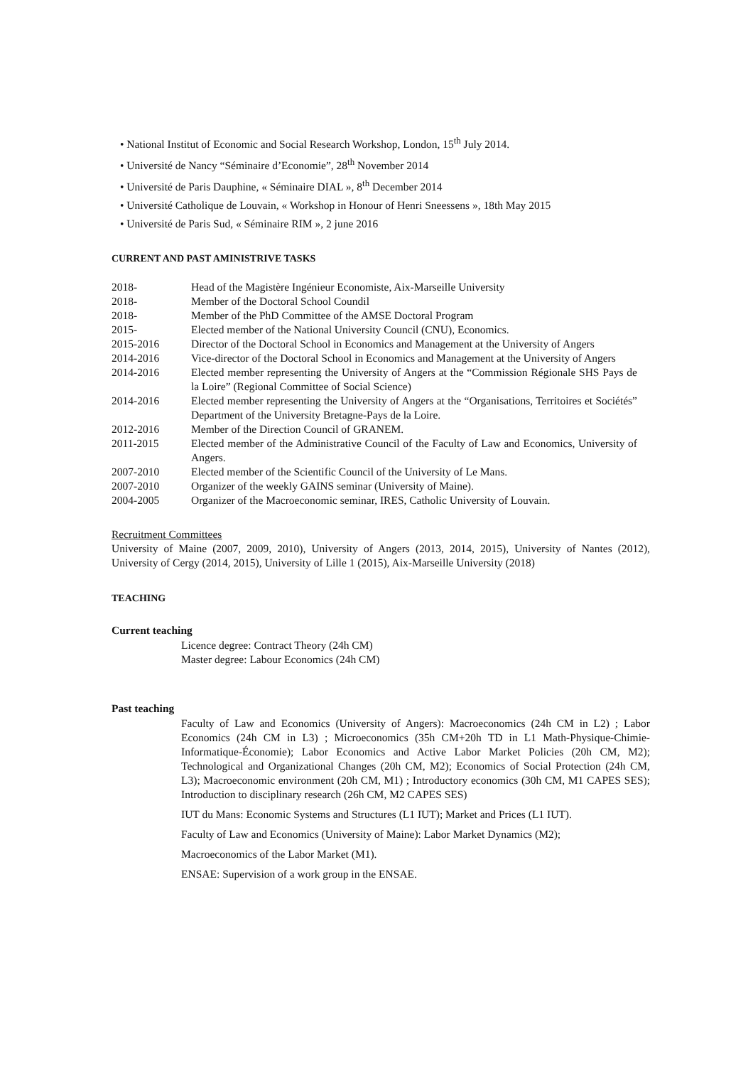• National Institut of Economic and Social Research Workshop, London, 15<sup>th</sup> July 2014.
• Université de Nancy “Séminaire d’Economie”, 28<sup>th</sup> November 2014
• Université de Paris Dauphine, « Séminaire DIAL », 8<sup>th</sup> December 2014
• Université Catholique de Louvain, « Workshop in Honour of Henri Sneessens », 18th May 2015
• Université de Paris Sud, « Séminaire RIM », 2 june 2016
CURRENT AND PAST AMINISTRIVE TASKS
| 2018- | Head of the Magistère Ingénieur Economiste, Aix-Marseille University |
| 2018- | Member of the Doctoral School Coundil |
| 2018- | Member of the PhD Committee of the AMSE Doctoral Program |
| 2015- | Elected member of the National University Council (CNU), Economics. |
| 2015-2016 | Director of the Doctoral School in Economics and Management at the University of Angers |
| 2014-2016 | Vice-director of the Doctoral School in Economics and Management at the University of Angers |
| 2014-2016 | Elected member representing the University of Angers at the “Commission Régionale SHS Pays de la Loire” (Regional Committee of Social Science) |
| 2014-2016 | Elected member representing the University of Angers at the “Organisations, Territoires et Sociétés” Department of the University Bretagne-Pays de la Loire. |
| 2012-2016 | Member of the Direction Council of GRANEM. |
| 2011-2015 | Elected member of the Administrative Council of the Faculty of Law and Economics, University of Angers. |
| 2007-2010 | Elected member of the Scientific Council of the University of Le Mans. |
| 2007-2010 | Organizer of the weekly GAINS seminar (University of Maine). |
| 2004-2005 | Organizer of the Macroeconomic seminar, IRES, Catholic University of Louvain. |
Recruitment Committees
University of Maine (2007, 2009, 2010), University of Angers (2013, 2014, 2015), University of Nantes (2012), University of Cergy (2014, 2015), University of Lille 1 (2015), Aix-Marseille University (2018)
TEACHING
Current teaching
Licence degree: Contract Theory (24h CM)
Master degree: Labour Economics (24h CM)
Past teaching
Faculty of Law and Economics (University of Angers): Macroeconomics (24h CM in L2) ; Labor Economics (24h CM in L3) ; Microeconomics (35h CM+20h TD in L1 Math-Physique-Chimie-Informatique-Économie); Labor Economics and Active Labor Market Policies (20h CM, M2); Technological and Organizational Changes (20h CM, M2); Economics of Social Protection (24h CM, L3); Macroeconomic environment (20h CM, M1) ; Introductory economics (30h CM, M1 CAPES SES); Introduction to disciplinary research (26h CM, M2 CAPES SES)
IUT du Mans: Economic Systems and Structures (L1 IUT); Market and Prices (L1 IUT).
Faculty of Law and Economics (University of Maine): Labor Market Dynamics (M2);
Macroeconomics of the Labor Market (M1).
ENSAE: Supervision of a work group in the ENSAE.